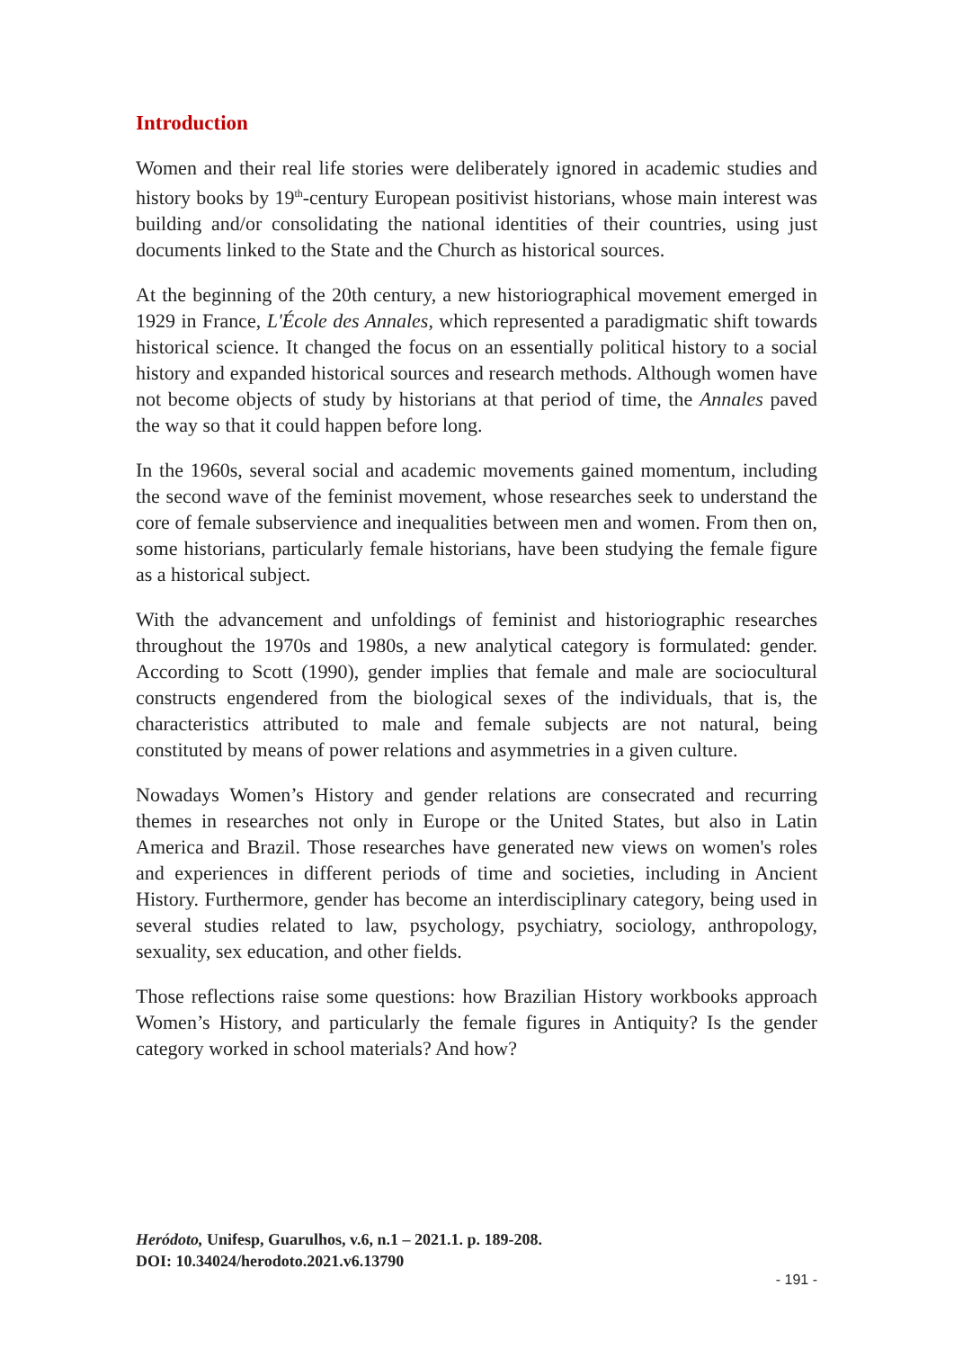Introduction
Women and their real life stories were deliberately ignored in academic studies and history books by 19<sup>th</sup>-century European positivist historians, whose main interest was building and/or consolidating the national identities of their countries, using just documents linked to the State and the Church as historical sources.
At the beginning of the 20th century, a new historiographical movement emerged in 1929 in France, L'École des Annales, which represented a paradigmatic shift towards historical science. It changed the focus on an essentially political history to a social history and expanded historical sources and research methods. Although women have not become objects of study by historians at that period of time, the Annales paved the way so that it could happen before long.
In the 1960s, several social and academic movements gained momentum, including the second wave of the feminist movement, whose researches seek to understand the core of female subservience and inequalities between men and women. From then on, some historians, particularly female historians, have been studying the female figure as a historical subject.
With the advancement and unfoldings of feminist and historiographic researches throughout the 1970s and 1980s, a new analytical category is formulated: gender. According to Scott (1990), gender implies that female and male are sociocultural constructs engendered from the biological sexes of the individuals, that is, the characteristics attributed to male and female subjects are not natural, being constituted by means of power relations and asymmetries in a given culture.
Nowadays Women’s History and gender relations are consecrated and recurring themes in researches not only in Europe or the United States, but also in Latin America and Brazil. Those researches have generated new views on women's roles and experiences in different periods of time and societies, including in Ancient History. Furthermore, gender has become an interdisciplinary category, being used in several studies related to law, psychology, psychiatry, sociology, anthropology, sexuality, sex education, and other fields.
Those reflections raise some questions: how Brazilian History workbooks approach Women’s History, and particularly the female figures in Antiquity? Is the gender category worked in school materials? And how?
Heródoto, Unifesp, Guarulhos, v.6, n.1 – 2021.1. p. 189-208.
DOI: 10.34024/herodoto.2021.v6.13790
- 191 -